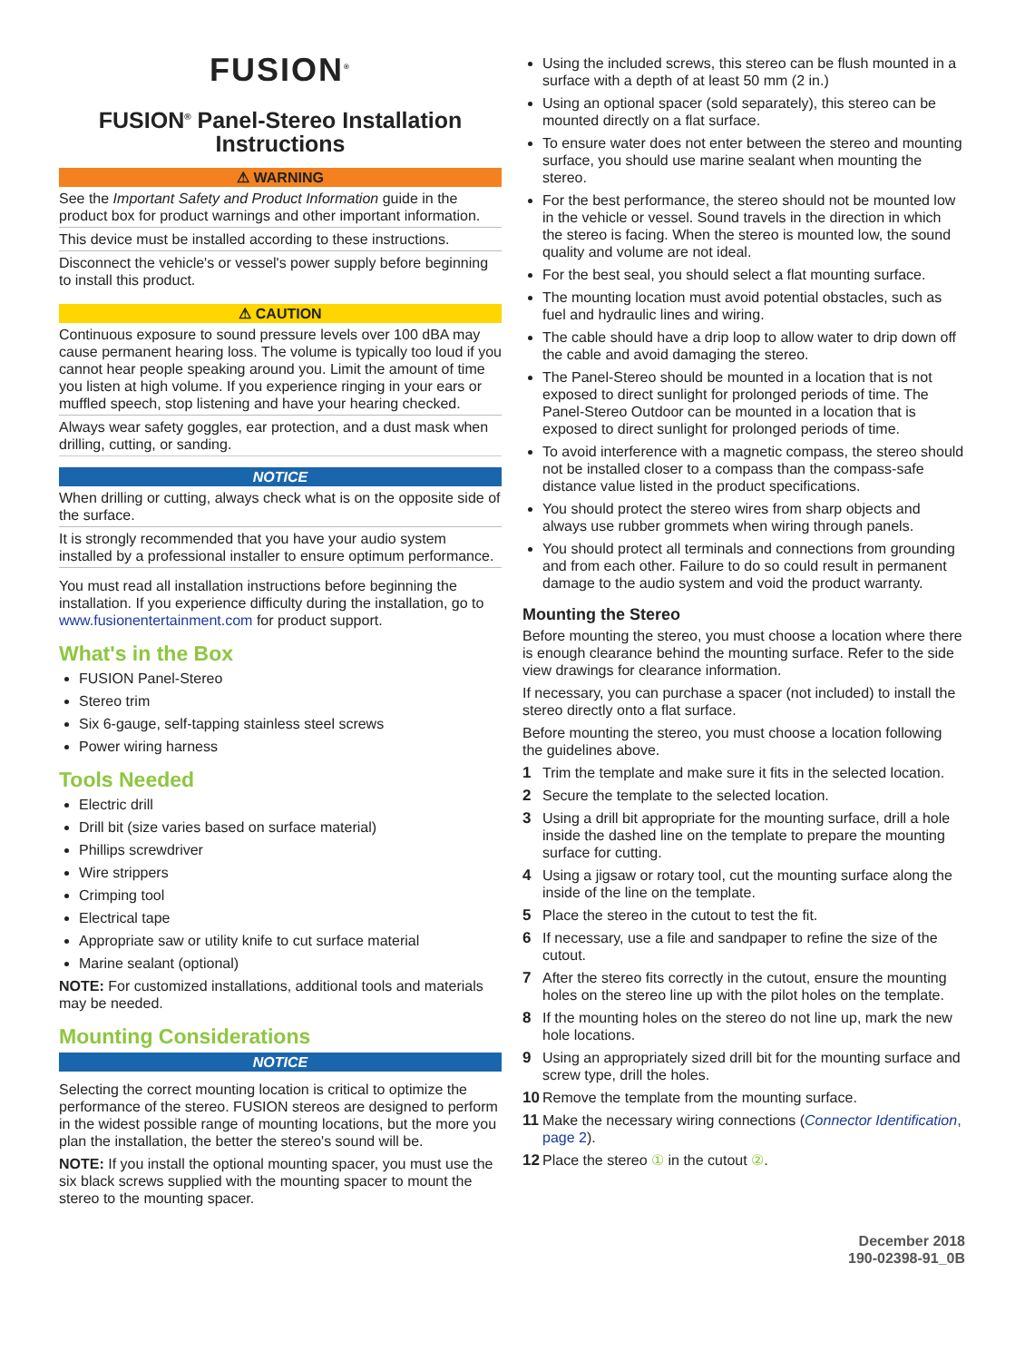FUSION<sup>®</sup>
FUSION<sup>®</sup> Panel-Stereo Installation Instructions
⚠ WARNING
See the Important Safety and Product Information guide in the product box for product warnings and other important information.
This device must be installed according to these instructions.
Disconnect the vehicle's or vessel's power supply before beginning to install this product.
⚠ CAUTION
Continuous exposure to sound pressure levels over 100 dBA may cause permanent hearing loss. The volume is typically too loud if you cannot hear people speaking around you. Limit the amount of time you listen at high volume. If you experience ringing in your ears or muffled speech, stop listening and have your hearing checked.
Always wear safety goggles, ear protection, and a dust mask when drilling, cutting, or sanding.
NOTICE
When drilling or cutting, always check what is on the opposite side of the surface.
It is strongly recommended that you have your audio system installed by a professional installer to ensure optimum performance.
You must read all installation instructions before beginning the installation. If you experience difficulty during the installation, go to www.fusionentertainment.com for product support.
What's in the Box
FUSION Panel-Stereo
Stereo trim
Six 6-gauge, self-tapping stainless steel screws
Power wiring harness
Tools Needed
Electric drill
Drill bit (size varies based on surface material)
Phillips screwdriver
Wire strippers
Crimping tool
Electrical tape
Appropriate saw or utility knife to cut surface material
Marine sealant (optional)
NOTE: For customized installations, additional tools and materials may be needed.
Mounting Considerations
NOTICE
Selecting the correct mounting location is critical to optimize the performance of the stereo. FUSION stereos are designed to perform in the widest possible range of mounting locations, but the more you plan the installation, the better the stereo's sound will be.
NOTE: If you install the optional mounting spacer, you must use the six black screws supplied with the mounting spacer to mount the stereo to the mounting spacer.
Using the included screws, this stereo can be flush mounted in a surface with a depth of at least 50 mm (2 in.)
Using an optional spacer (sold separately), this stereo can be mounted directly on a flat surface.
To ensure water does not enter between the stereo and mounting surface, you should use marine sealant when mounting the stereo.
For the best performance, the stereo should not be mounted low in the vehicle or vessel. Sound travels in the direction in which the stereo is facing. When the stereo is mounted low, the sound quality and volume are not ideal.
For the best seal, you should select a flat mounting surface.
The mounting location must avoid potential obstacles, such as fuel and hydraulic lines and wiring.
The cable should have a drip loop to allow water to drip down off the cable and avoid damaging the stereo.
The Panel-Stereo should be mounted in a location that is not exposed to direct sunlight for prolonged periods of time. The Panel-Stereo Outdoor can be mounted in a location that is exposed to direct sunlight for prolonged periods of time.
To avoid interference with a magnetic compass, the stereo should not be installed closer to a compass than the compass-safe distance value listed in the product specifications.
You should protect the stereo wires from sharp objects and always use rubber grommets when wiring through panels.
You should protect all terminals and connections from grounding and from each other. Failure to do so could result in permanent damage to the audio system and void the product warranty.
Mounting the Stereo
Before mounting the stereo, you must choose a location where there is enough clearance behind the mounting surface. Refer to the side view drawings for clearance information.
If necessary, you can purchase a spacer (not included) to install the stereo directly onto a flat surface.
Before mounting the stereo, you must choose a location following the guidelines above.
1 Trim the template and make sure it fits in the selected location.
2 Secure the template to the selected location.
3 Using a drill bit appropriate for the mounting surface, drill a hole inside the dashed line on the template to prepare the mounting surface for cutting.
4 Using a jigsaw or rotary tool, cut the mounting surface along the inside of the line on the template.
5 Place the stereo in the cutout to test the fit.
6 If necessary, use a file and sandpaper to refine the size of the cutout.
7 After the stereo fits correctly in the cutout, ensure the mounting holes on the stereo line up with the pilot holes on the template.
8 If the mounting holes on the stereo do not line up, mark the new hole locations.
9 Using an appropriately sized drill bit for the mounting surface and screw type, drill the holes.
10 Remove the template from the mounting surface.
11 Make the necessary wiring connections (Connector Identification, page 2).
12 Place the stereo ① in the cutout ②.
December 2018
190-02398-91_0B